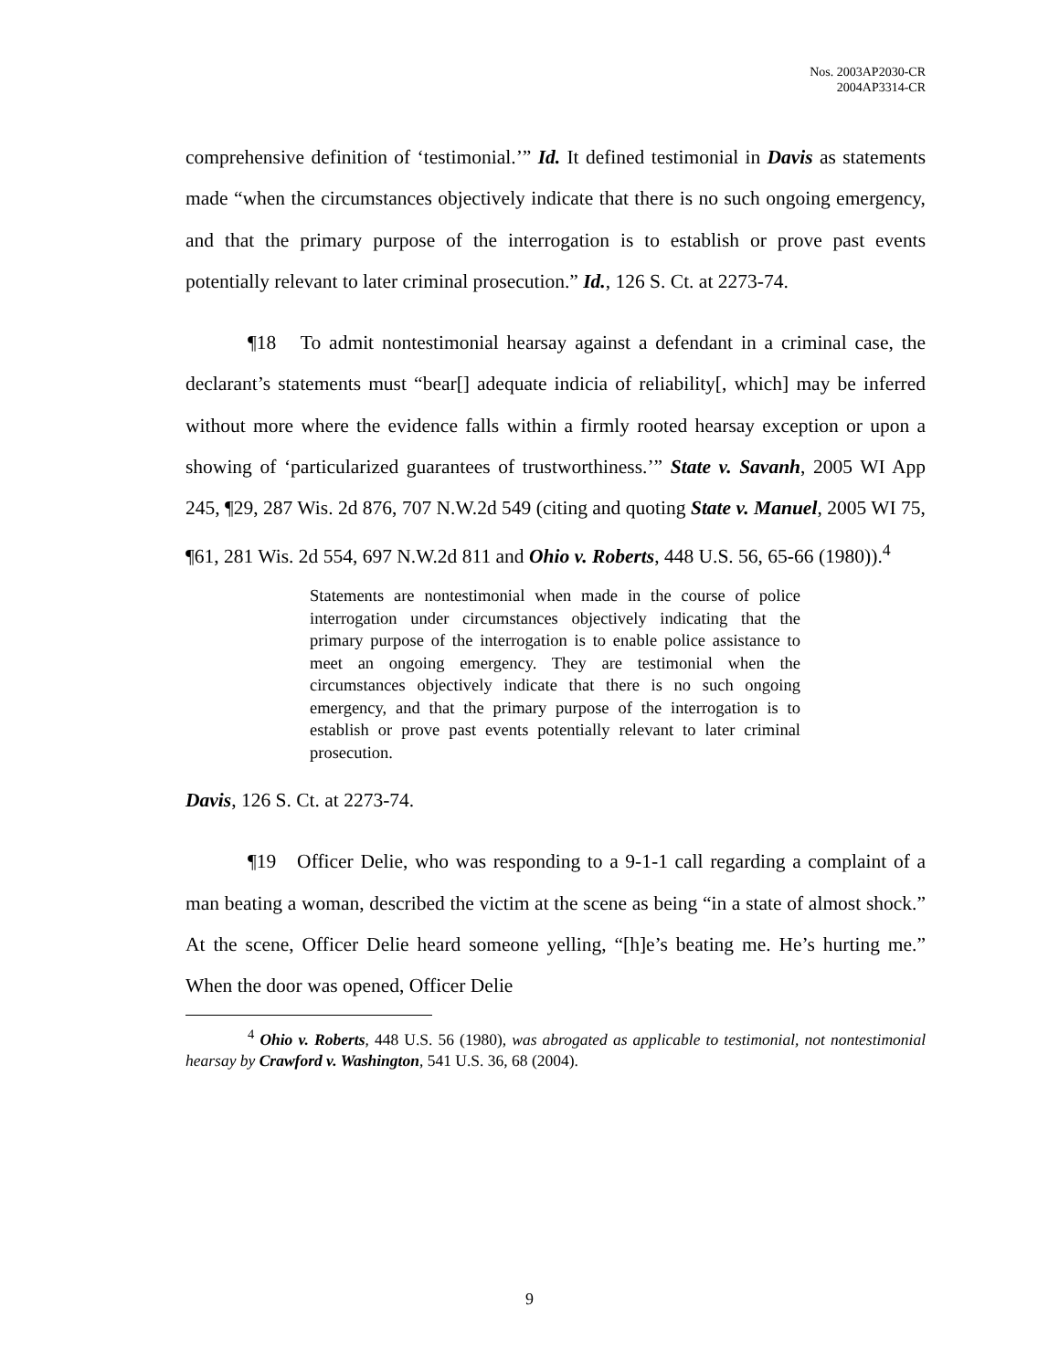Nos. 2003AP2030-CR
2004AP3314-CR
comprehensive definition of ‘testimonial.’” Id. It defined testimonial in Davis as statements made “when the circumstances objectively indicate that there is no such ongoing emergency, and that the primary purpose of the interrogation is to establish or prove past events potentially relevant to later criminal prosecution.” Id., 126 S. Ct. at 2273-74.
¶18 To admit nontestimonial hearsay against a defendant in a criminal case, the declarant’s statements must “bear[] adequate indicia of reliability[, which] may be inferred without more where the evidence falls within a firmly rooted hearsay exception or upon a showing of ‘particularized guarantees of trustworthiness.’” State v. Savanh, 2005 WI App 245, ¶29, 287 Wis. 2d 876, 707 N.W.2d 549 (citing and quoting State v. Manuel, 2005 WI 75, ¶61, 281 Wis. 2d 554, 697 N.W.2d 811 and Ohio v. Roberts, 448 U.S. 56, 65-66 (1980)).<sup>4</sup>
Statements are nontestimonial when made in the course of police interrogation under circumstances objectively indicating that the primary purpose of the interrogation is to enable police assistance to meet an ongoing emergency. They are testimonial when the circumstances objectively indicate that there is no such ongoing emergency, and that the primary purpose of the interrogation is to establish or prove past events potentially relevant to later criminal prosecution.
Davis, 126 S. Ct. at 2273-74.
¶19 Officer Delie, who was responding to a 9-1-1 call regarding a complaint of a man beating a woman, described the victim at the scene as being “in a state of almost shock.” At the scene, Officer Delie heard someone yelling, “[h]e’s beating me. He’s hurting me.” When the door was opened, Officer Delie
<sup>4</sup> Ohio v. Roberts, 448 U.S. 56 (1980), was abrogated as applicable to testimonial, not nontestimonial hearsay by Crawford v. Washington, 541 U.S. 36, 68 (2004).
9